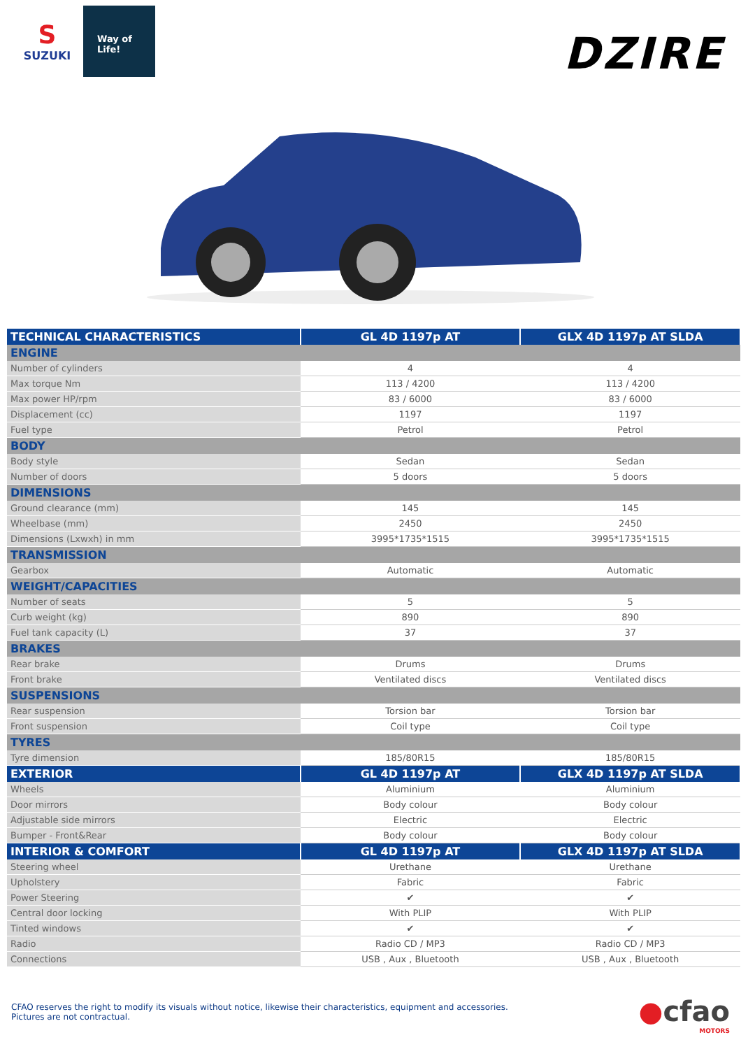S
SUZUKI
Way of Life!
DZIRE
| TECHNICAL CHARACTERISTICS | GL 4D 1197p AT | GLX 4D 1197p AT SLDA |
| --- | --- | --- |
| ENGINE | | |
| Number of cylinders | 4 | 4 |
| Max torque Nm | 113 / 4200 | 113 / 4200 |
| Max power HP/rpm | 83 / 6000 | 83 / 6000 |
| Displacement (cc) | 1197 | 1197 |
| Fuel type | Petrol | Petrol |
| BODY | | |
| Body style | Sedan | Sedan |
| Number of doors | 5 doors | 5 doors |
| DIMENSIONS | | |
| Ground clearance (mm) | 145 | 145 |
| Wheelbase (mm) | 2450 | 2450 |
| Dimensions (Lxwxh) in mm | 3995*1735*1515 | 3995*1735*1515 |
| TRANSMISSION | | |
| Gearbox | Automatic | Automatic |
| WEIGHT/CAPACITIES | | |
| Number of seats | 5 | 5 |
| Curb weight (kg) | 890 | 890 |
| Fuel tank capacity (L) | 37 | 37 |
| BRAKES | | |
| Rear brake | Drums | Drums |
| Front brake | Ventilated discs | Ventilated discs |
| SUSPENSIONS | | |
| Rear suspension | Torsion bar | Torsion bar |
| Front suspension | Coil type | Coil type |
| TYRES | | |
| Tyre dimension | 185/80R15 | 185/80R15 |
| EXTERIOR | GL 4D 1197p AT | GLX 4D 1197p AT SLDA |
| Wheels | Aluminium | Aluminium |
| Door mirrors | Body colour | Body colour |
| Adjustable side mirrors | Electric | Electric |
| Bumper - Front&Rear | Body colour | Body colour |
| INTERIOR & COMFORT | GL 4D 1197p AT | GLX 4D 1197p AT SLDA |
| Steering wheel | Urethane | Urethane |
| Upholstery | Fabric | Fabric |
| Power Steering | ✔ | ✔ |
| Central door locking | With PLIP | With PLIP |
| Tinted windows | ✔ | ✔ |
| Radio | Radio CD / MP3 | Radio CD / MP3 |
| Connections | USB , Aux , Bluetooth | USB , Aux , Bluetooth |
CFAO reserves the right to modify its visuals without notice, likewise their characteristics, equipment and accessories.
Pictures are not contractual.
●cfao
MOTORS